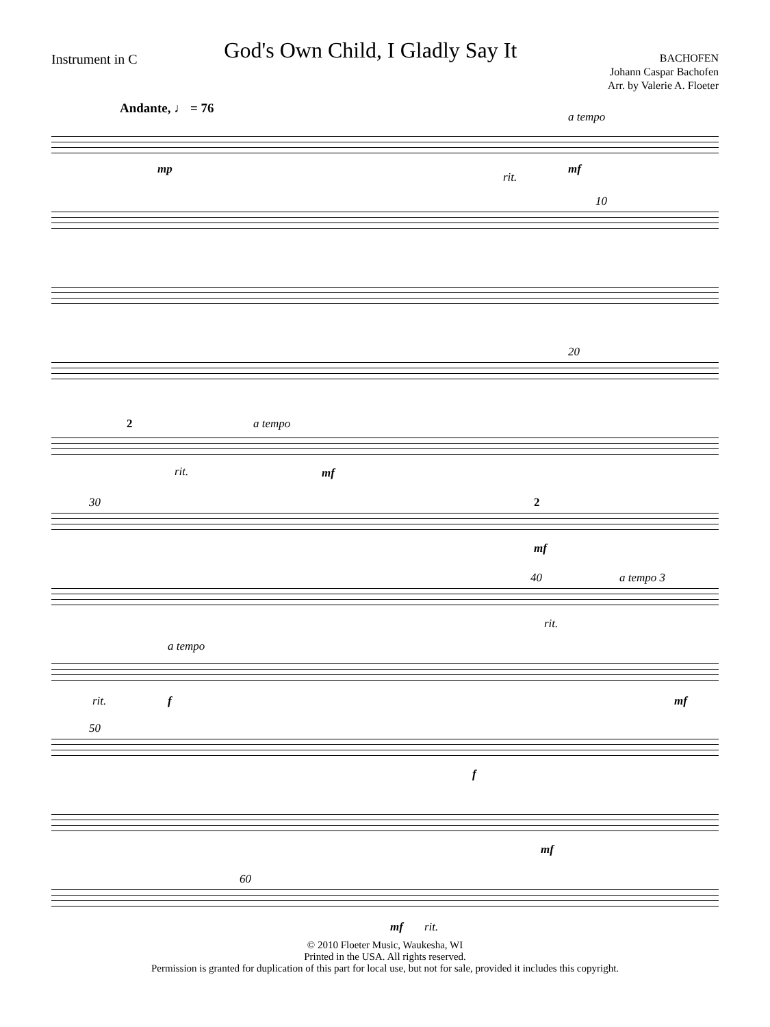Instrument in C
God's Own Child, I Gladly Say It
BACHOFEN
Johann Caspar Bachofen
Arr. by Valerie A. Floeter
Andante, ♩ = 76
mp
rit.
a tempo
mf
10
20
2
rit.
a tempo
mf
30 2
mf
40
rit.
a tempo 3
rit.
a tempo
f mf
50
f
mf
60
mf rit.
© 2010 Floeter Music, Waukesha, WI
Printed in the USA. All rights reserved.
Permission is granted for duplication of this part for local use, but not for sale, provided it includes this copyright.